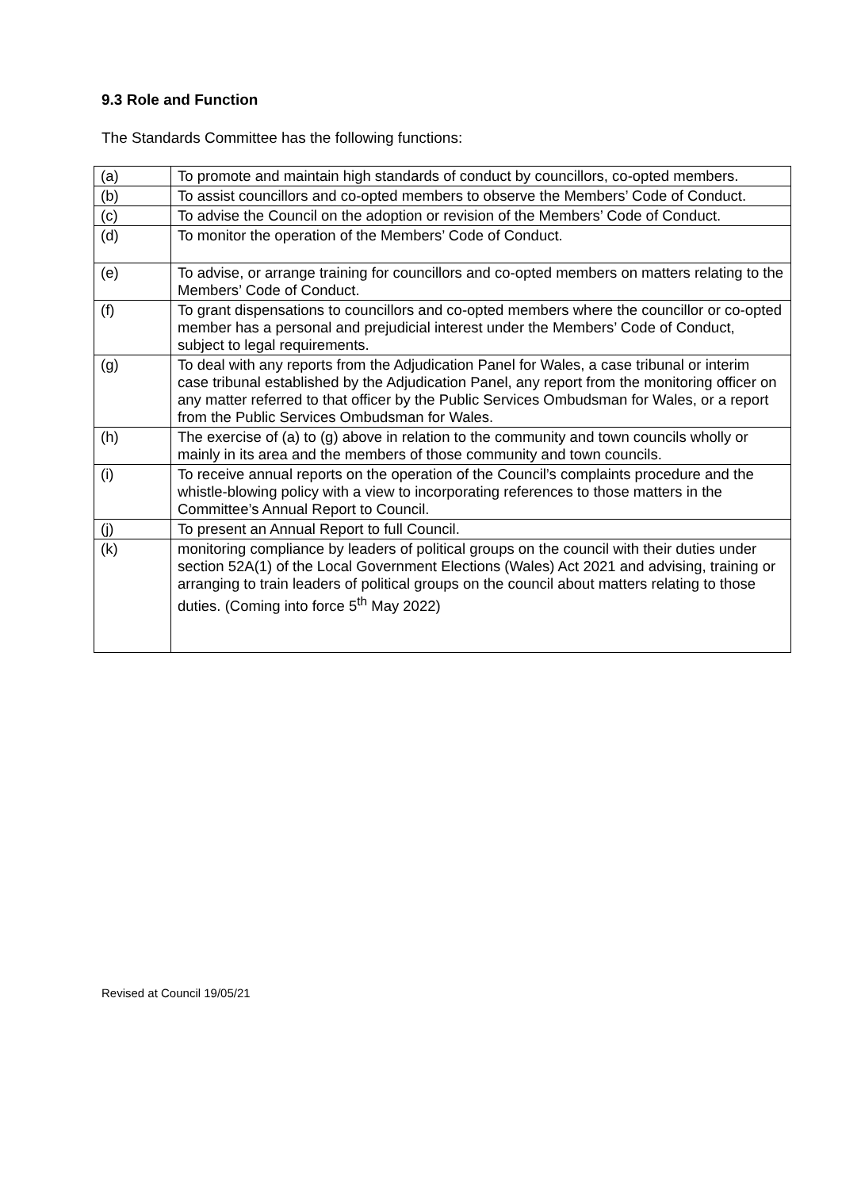9.3 Role and Function
The Standards Committee has the following functions:
| (a) | To promote and maintain high standards of conduct by councillors, co-opted members. |
| (b) | To assist councillors and co-opted members to observe the Members’ Code of Conduct. |
| (c) | To advise the Council on the adoption or revision of the Members’ Code of Conduct. |
| (d) | To monitor the operation of the Members’ Code of Conduct. |
| (e) | To advise, or arrange training for councillors and co-opted members on matters relating to the Members’ Code of Conduct. |
| (f) | To grant dispensations to councillors and co-opted members where the councillor or co-opted member has a personal and prejudicial interest under the Members’ Code of Conduct, subject to legal requirements. |
| (g) | To deal with any reports from the Adjudication Panel for Wales, a case tribunal or interim case tribunal established by the Adjudication Panel, any report from the monitoring officer on any matter referred to that officer by the Public Services Ombudsman for Wales, or a report from the Public Services Ombudsman for Wales. |
| (h) | The exercise of (a) to (g) above in relation to the community and town councils wholly or mainly in its area and the members of those community and town councils. |
| (i) | To receive annual reports on the operation of the Council’s complaints procedure and the whistle-blowing policy with a view to incorporating references to those matters in the Committee’s Annual Report to Council. |
| (j) | To present an Annual Report to full Council. |
| (k) | monitoring compliance by leaders of political groups on the council with their duties under section 52A(1) of the Local Government Elections (Wales) Act 2021 and advising, training or arranging to train leaders of political groups on the council about matters relating to those duties. (Coming into force 5<sup>th</sup> May 2022) |
Revised at Council 19/05/21